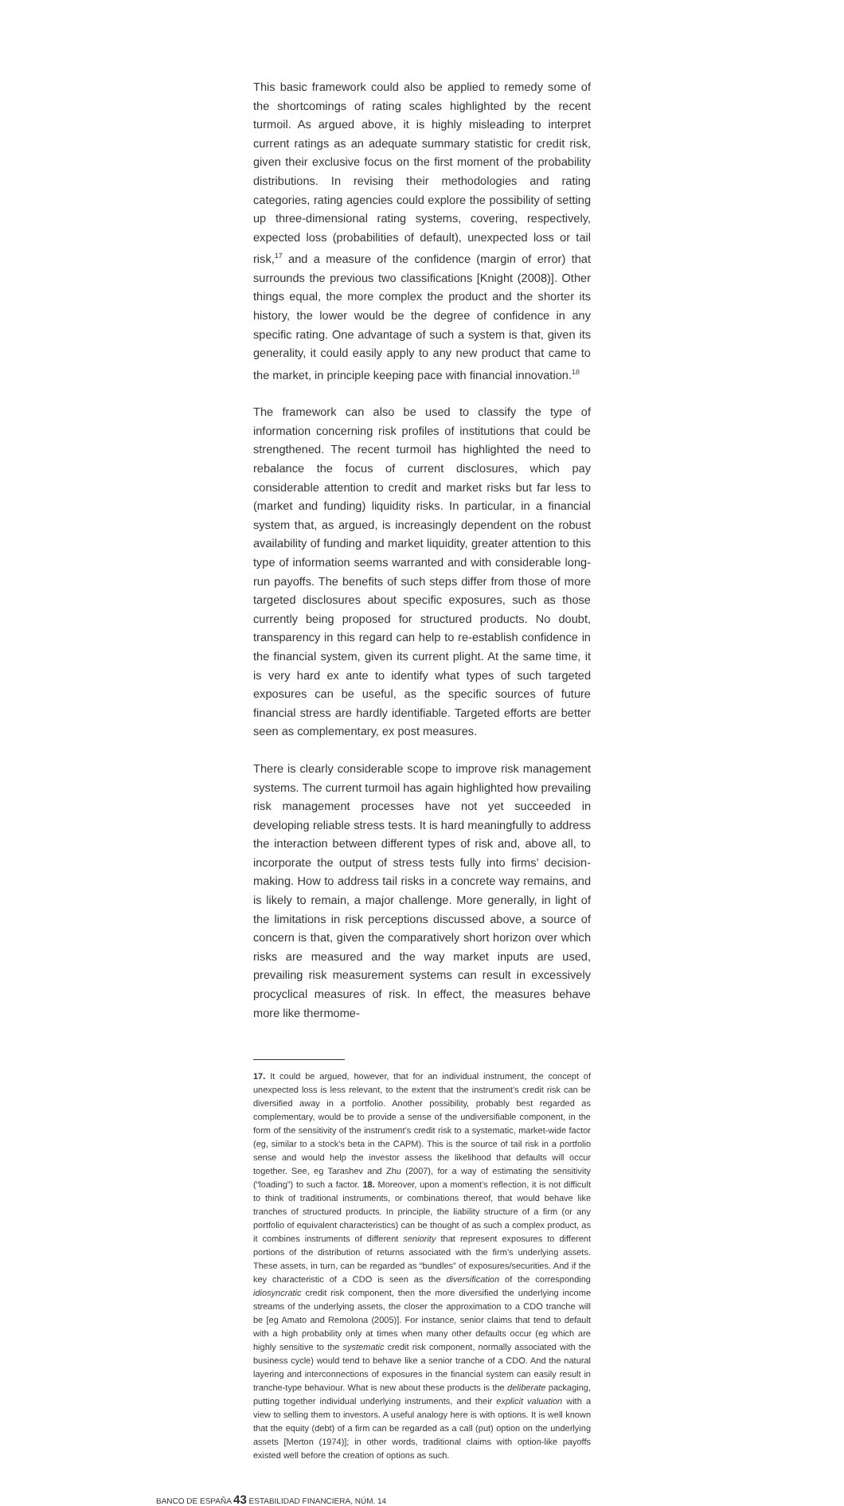This basic framework could also be applied to remedy some of the shortcomings of rating scales highlighted by the recent turmoil. As argued above, it is highly misleading to interpret current ratings as an adequate summary statistic for credit risk, given their exclusive focus on the first moment of the probability distributions. In revising their methodologies and rating categories, rating agencies could explore the possibility of setting up three-dimensional rating systems, covering, respectively, expected loss (probabilities of default), unexpected loss or tail risk,<sup>17</sup> and a measure of the confidence (margin of error) that surrounds the previous two classifications [Knight (2008)]. Other things equal, the more complex the product and the shorter its history, the lower would be the degree of confidence in any specific rating. One advantage of such a system is that, given its generality, it could easily apply to any new product that came to the market, in principle keeping pace with financial innovation.<sup>18</sup>
The framework can also be used to classify the type of information concerning risk profiles of institutions that could be strengthened. The recent turmoil has highlighted the need to rebalance the focus of current disclosures, which pay considerable attention to credit and market risks but far less to (market and funding) liquidity risks. In particular, in a financial system that, as argued, is increasingly dependent on the robust availability of funding and market liquidity, greater attention to this type of information seems warranted and with considerable long-run payoffs. The benefits of such steps differ from those of more targeted disclosures about specific exposures, such as those currently being proposed for structured products. No doubt, transparency in this regard can help to re-establish confidence in the financial system, given its current plight. At the same time, it is very hard ex ante to identify what types of such targeted exposures can be useful, as the specific sources of future financial stress are hardly identifiable. Targeted efforts are better seen as complementary, ex post measures.
There is clearly considerable scope to improve risk management systems. The current turmoil has again highlighted how prevailing risk management processes have not yet succeeded in developing reliable stress tests. It is hard meaningfully to address the interaction between different types of risk and, above all, to incorporate the output of stress tests fully into firms’ decision-making. How to address tail risks in a concrete way remains, and is likely to remain, a major challenge. More generally, in light of the limitations in risk perceptions discussed above, a source of concern is that, given the comparatively short horizon over which risks are measured and the way market inputs are used, prevailing risk measurement systems can result in excessively procyclical measures of risk. In effect, the measures behave more like thermome-
17. It could be argued, however, that for an individual instrument, the concept of unexpected loss is less relevant, to the extent that the instrument’s credit risk can be diversified away in a portfolio. Another possibility, probably best regarded as complementary, would be to provide a sense of the undiversifiable component, in the form of the sensitivity of the instrument’s credit risk to a systematic, market-wide factor (eg, similar to a stock’s beta in the CAPM). This is the source of tail risk in a portfolio sense and would help the investor assess the likelihood that defaults will occur together. See, eg Tarashev and Zhu (2007), for a way of estimating the sensitivity (“loading”) to such a factor. 18. Moreover, upon a moment’s reflection, it is not difficult to think of traditional instruments, or combinations thereof, that would behave like tranches of structured products. In principle, the liability structure of a firm (or any portfolio of equivalent characteristics) can be thought of as such a complex product, as it combines instruments of different seniority that represent exposures to different portions of the distribution of returns associated with the firm’s underlying assets. These assets, in turn, can be regarded as “bundles” of exposures/securities. And if the key characteristic of a CDO is seen as the diversification of the corresponding idiosyncratic credit risk component, then the more diversified the underlying income streams of the underlying assets, the closer the approximation to a CDO tranche will be [eg Amato and Remolona (2005)]. For instance, senior claims that tend to default with a high probability only at times when many other defaults occur (eg which are highly sensitive to the systematic credit risk component, normally associated with the business cycle) would tend to behave like a senior tranche of a CDO. And the natural layering and interconnections of exposures in the financial system can easily result in tranche-type behaviour. What is new about these products is the deliberate packaging, putting together individual underlying instruments, and their explicit valuation with a view to selling them to investors. A useful analogy here is with options. It is well known that the equity (debt) of a firm can be regarded as a call (put) option on the underlying assets [Merton (1974)]; in other words, traditional claims with option-like payoffs existed well before the creation of options as such.
BANCO DE ESPAÑA 43 ESTABILIDAD FINANCIERA, NÚM. 14